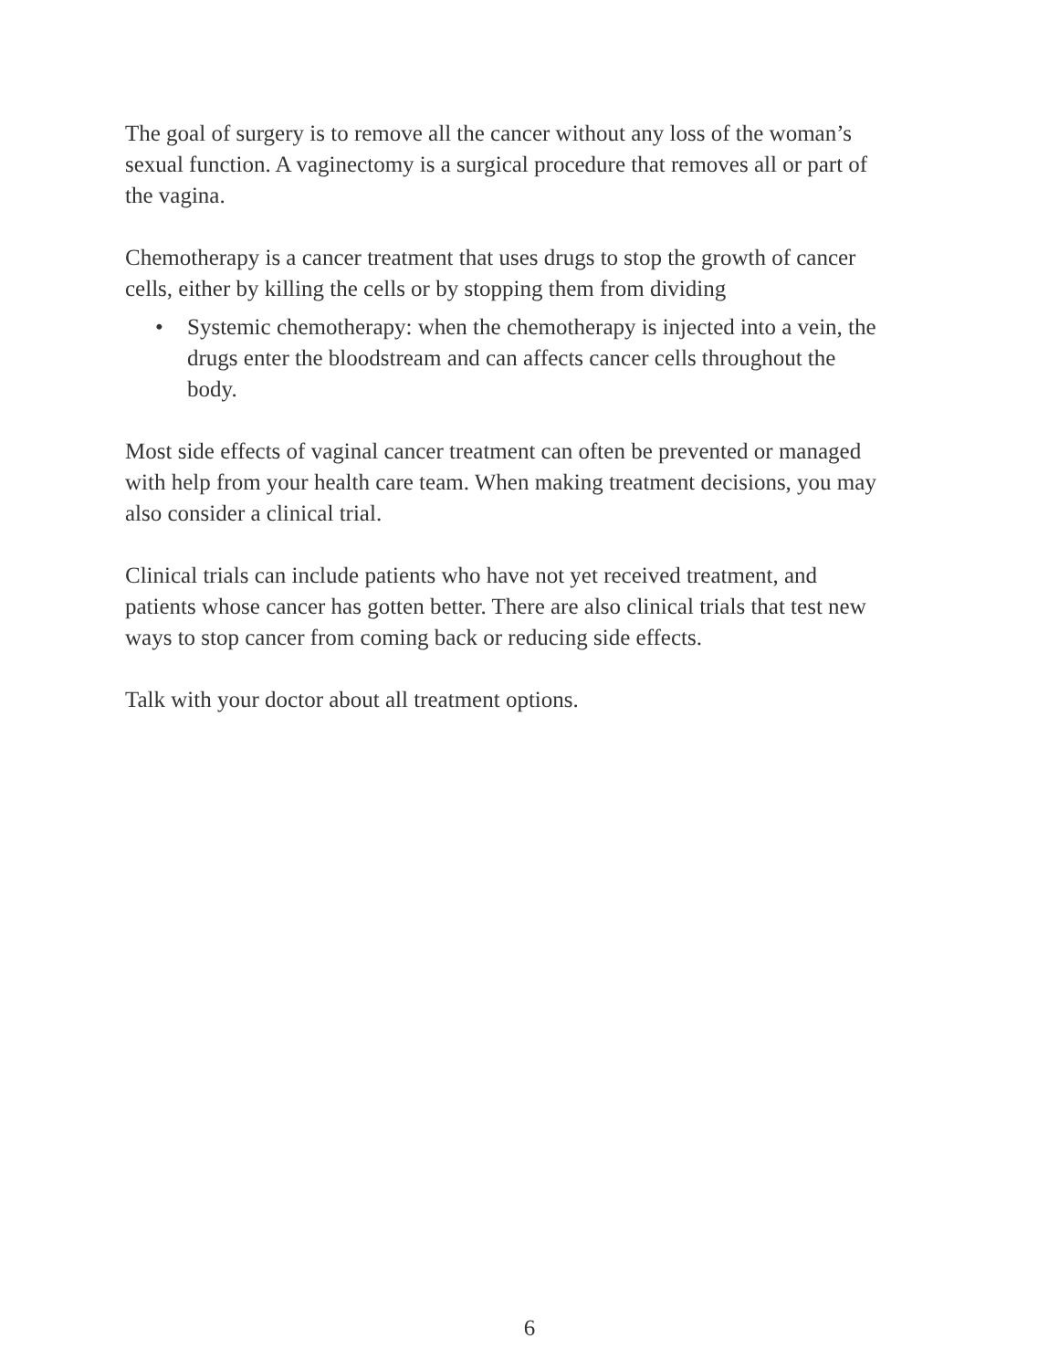The goal of surgery is to remove all the cancer without any loss of the woman’s sexual function. A vaginectomy is a surgical procedure that removes all or part of the vagina.
Chemotherapy is a cancer treatment that uses drugs to stop the growth of cancer cells, either by killing the cells or by stopping them from dividing
• Systemic chemotherapy: when the chemotherapy is injected into a vein, the drugs enter the bloodstream and can affects cancer cells throughout the body.
Most side effects of vaginal cancer treatment can often be prevented or managed with help from your health care team. When making treatment decisions, you may also consider a clinical trial.
Clinical trials can include patients who have not yet received treatment, and patients whose cancer has gotten better. There are also clinical trials that test new ways to stop cancer from coming back or reducing side effects.
Talk with your doctor about all treatment options.
6